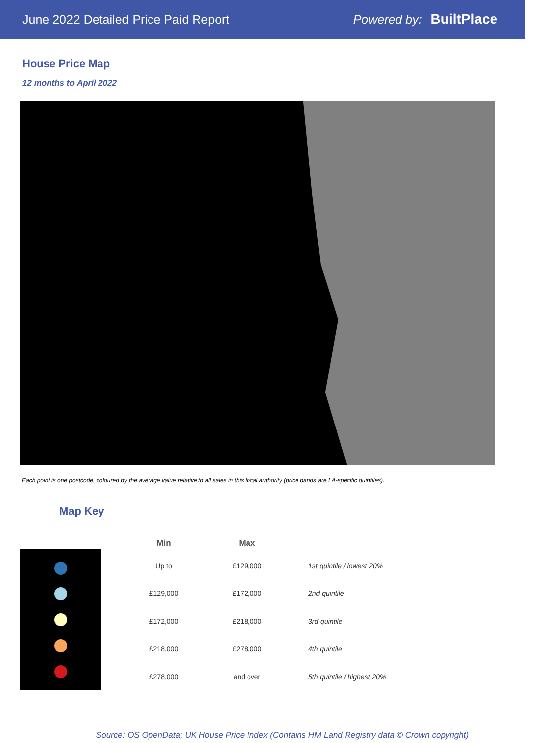June 2022 Detailed Price Paid Report Powered by: BuiltPlace
House Price Map
12 months to April 2022
Each point is one postcode, coloured by the average value relative to all sales in this local authority (price bands are LA-specific quintiles).
Map Key
| Min | Max | |
| --- | --- | --- |
| Up to | £129,000 | 1st quintile / lowest 20% |
| £129,000 | £172,000 | 2nd quintile |
| £172,000 | £218,000 | 3rd quintile |
| £218,000 | £278,000 | 4th quintile |
| £278,000 | and over | 5th quintile / highest 20% |
Source: OS OpenData; UK House Price Index (Contains HM Land Registry data © Crown copyright)